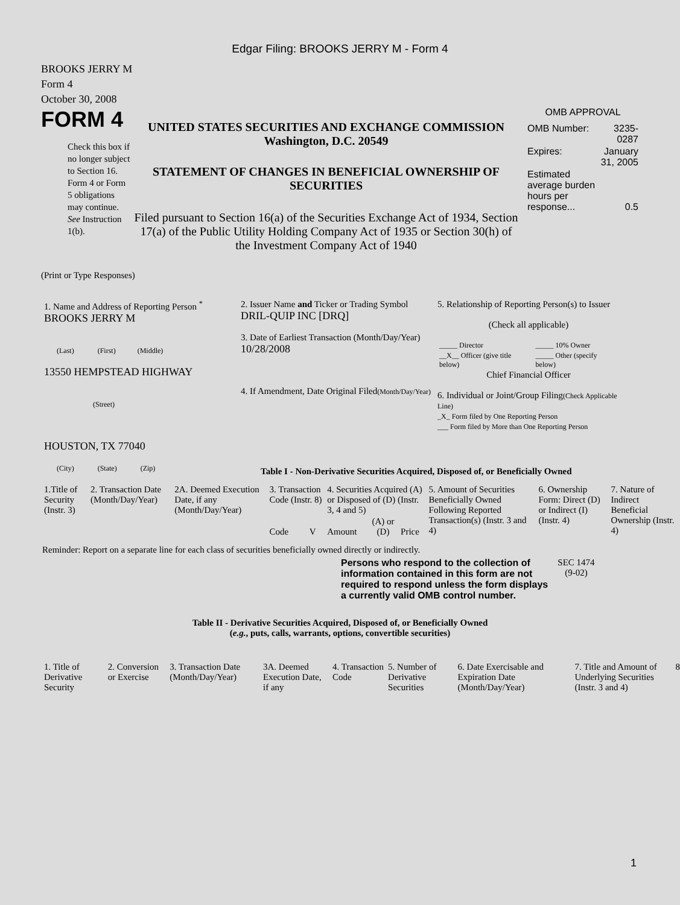Edgar Filing: BROOKS JERRY M - Form 4
BROOKS JERRY M
Form 4
October 30, 2008
FORM 4
Check this box if no longer subject to Section 16. Form 4 or Form 5 obligations may continue. See Instruction 1(b).
UNITED STATES SECURITIES AND EXCHANGE COMMISSION
Washington, D.C. 20549
STATEMENT OF CHANGES IN BENEFICIAL OWNERSHIP OF SECURITIES
Filed pursuant to Section 16(a) of the Securities Exchange Act of 1934, Section 17(a) of the Public Utility Holding Company Act of 1935 or Section 30(h) of the Investment Company Act of 1940
OMB APPROVAL
| OMB Number: | 3235-0287 |
| Expires: | January 31, 2005 |
| Estimated average burden hours per response... | 0.5 |
(Print or Type Responses)
| 1. Name and Address of Reporting Person <sup>*</sup> BROOKS JERRY M (Last) (First) (Middle) 13550 HEMPSTEAD HIGHWAY (Street) HOUSTON, TX 77040 (City) (State) (Zip) | 2. Issuer Name and Ticker or Trading Symbol DRIL-QUIP INC [DRQ] 3. Date of Earliest Transaction (Month/Day/Year) 10/28/2008 4. If Amendment, Date Original Filed (Month/Day/Year) | 5. Relationship of Reporting Person(s) to Issuer (Check all applicable) / _____ Director / _____ 10% Owner / / __X__ Officer (give title below) / _____ Other (specify below) / Chief Financial Officer 6. Individual or Joint/Group Filing (Check Applicable Line) _X_ Form filed by One Reporting Person ___ Form filed by More than One Reporting Person |
Table I - Non-Derivative Securities Acquired, Disposed of, or Beneficially Owned
| 1.Title of Security (Instr. 3) | 2. Transaction Date (Month/Day/Year) | 2A. Deemed Execution Date, if any (Month/Day/Year) | 3. Transaction Code (Instr. 8) | | 4. Securities Acquired (A) or Disposed of (D) (Instr. 3, 4 and 5) | | | 5. Amount of Securities Beneficially Owned Following Reported Transaction(s) (Instr. 3 and 4) | 6. Ownership Form: Direct (D) or Indirect (I) (Instr. 4) | 7. Nature of Indirect Beneficial Ownership (Instr. 4) |
| | | | Code | V | Amount | (A) or (D) | Price | | | |
Reminder: Report on a separate line for each class of securities beneficially owned directly or indirectly.
Persons who respond to the collection of information contained in this form are not required to respond unless the form displays a currently valid OMB control number.
SEC 1474 (9-02)
Table II - Derivative Securities Acquired, Disposed of, or Beneficially Owned
(e.g., puts, calls, warrants, options, convertible securities)
| 1. Title of Derivative Security | 2. Conversion or Exercise | 3. Transaction Date (Month/Day/Year) | 3A. Deemed Execution Date, if any | 4. Transaction Code | 5. Number of Derivative Securities | 6. Date Exercisable and Expiration Date (Month/Day/Year) | 7. Title and Amount of Underlying Securities (Instr. 3 and 4) | 8 |
1